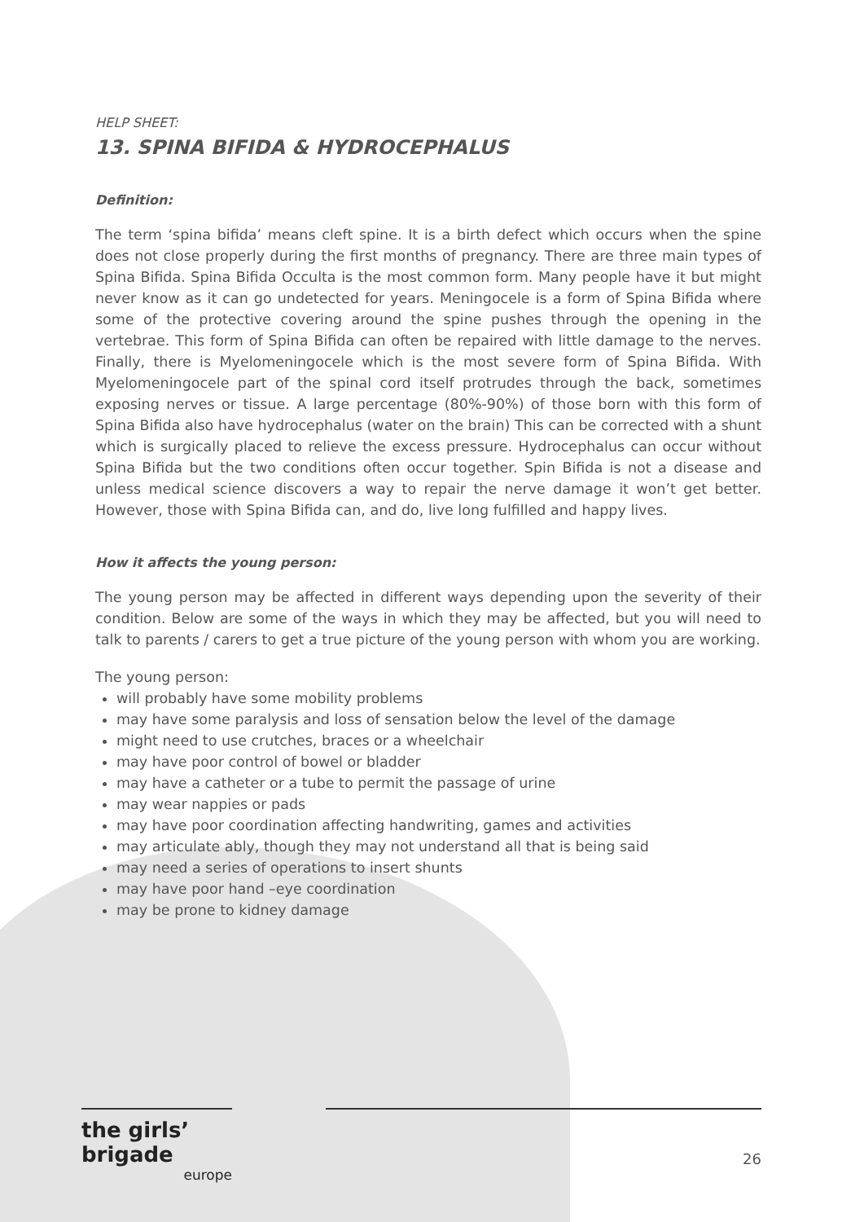HELP SHEET:
13. SPINA BIFIDA & HYDROCEPHALUS
Definition:
The term ‘spina bifida’ means cleft spine. It is a birth defect which occurs when the spine does not close properly during the first months of pregnancy. There are three main types of Spina Bifida. Spina Bifida Occulta is the most common form. Many people have it but might never know as it can go undetected for years. Meningocele is a form of Spina Bifida where some of the protective covering around the spine pushes through the opening in the vertebrae. This form of Spina Bifida can often be repaired with little damage to the nerves. Finally, there is Myelomeningocele which is the most severe form of Spina Bifida. With Myelomeningocele part of the spinal cord itself protrudes through the back, sometimes exposing nerves or tissue. A large percentage (80%-90%) of those born with this form of Spina Bifida also have hydrocephalus (water on the brain) This can be corrected with a shunt which is surgically placed to relieve the excess pressure. Hydrocephalus can occur without Spina Bifida but the two conditions often occur together. Spin Bifida is not a disease and unless medical science discovers a way to repair the nerve damage it won’t get better. However, those with Spina Bifida can, and do, live long fulfilled and happy lives.
How it affects the young person:
The young person may be affected in different ways depending upon the severity of their condition. Below are some of the ways in which they may be affected, but you will need to talk to parents / carers to get a true picture of the young person with whom you are working.
The young person:
will probably have some mobility problems
may have some paralysis and loss of sensation below the level of the damage
might need to use crutches, braces or a wheelchair
may have poor control of bowel or bladder
may have a catheter or a tube to permit the passage of urine
may wear nappies or pads
may have poor coordination affecting handwriting, games and activities
may articulate ably, though they may not understand all that is being said
may need a series of operations to insert shunts
may have poor hand –eye coordination
may be prone to kidney damage
the girls’ brigade
europe
26